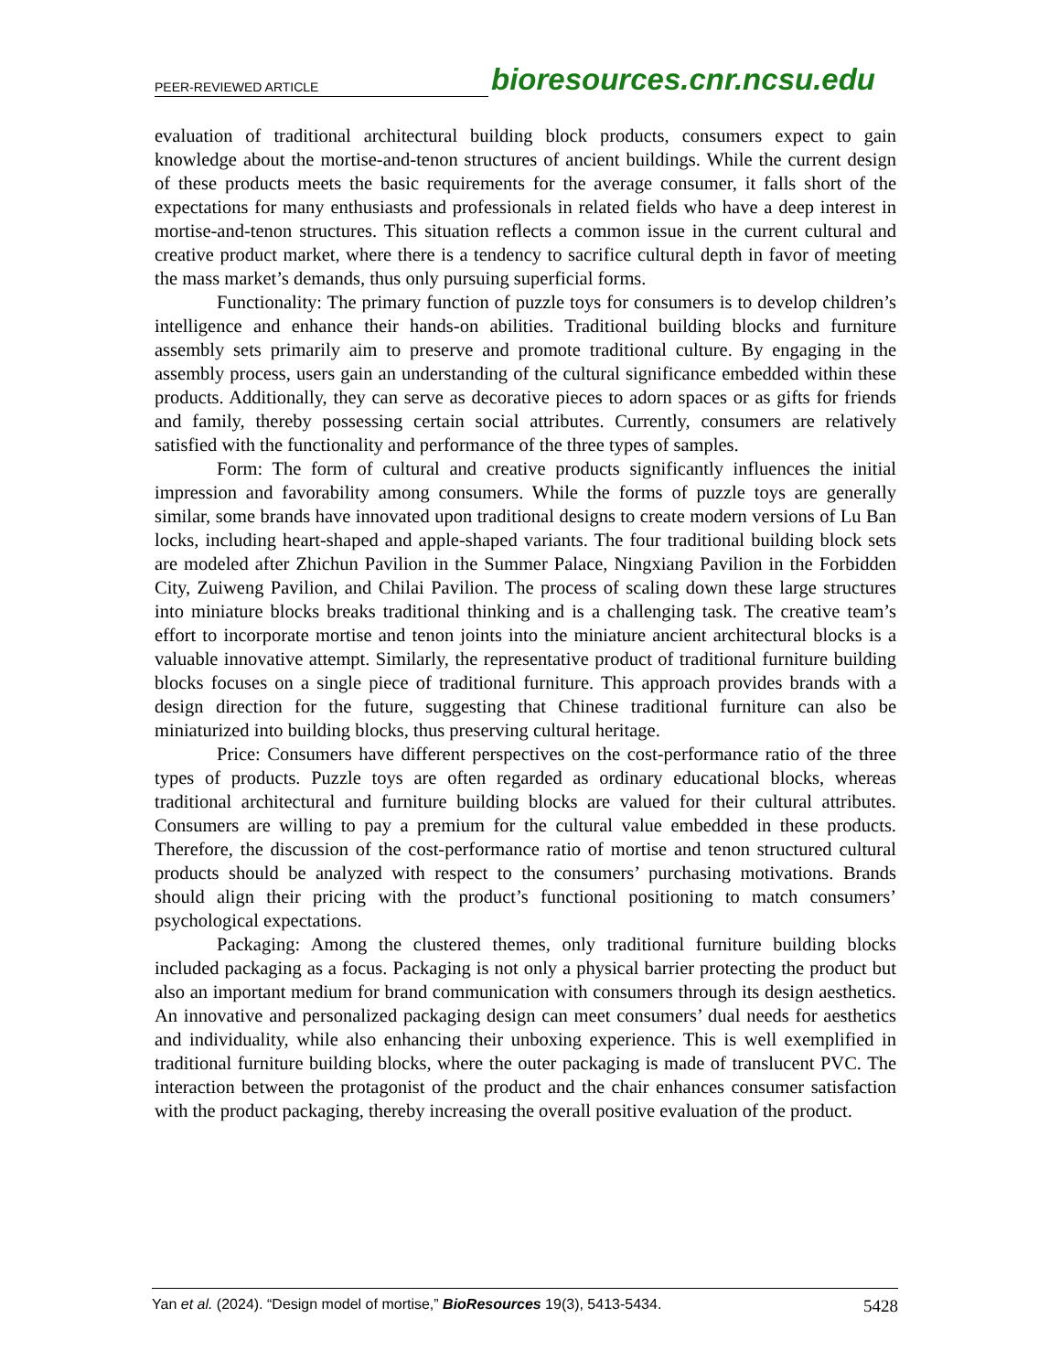PEER-REVIEWED ARTICLE bioresources.cnr.ncsu.edu
evaluation of traditional architectural building block products, consumers expect to gain knowledge about the mortise-and-tenon structures of ancient buildings. While the current design of these products meets the basic requirements for the average consumer, it falls short of the expectations for many enthusiasts and professionals in related fields who have a deep interest in mortise-and-tenon structures. This situation reflects a common issue in the current cultural and creative product market, where there is a tendency to sacrifice cultural depth in favor of meeting the mass market’s demands, thus only pursuing superficial forms.
Functionality: The primary function of puzzle toys for consumers is to develop children’s intelligence and enhance their hands-on abilities. Traditional building blocks and furniture assembly sets primarily aim to preserve and promote traditional culture. By engaging in the assembly process, users gain an understanding of the cultural significance embedded within these products. Additionally, they can serve as decorative pieces to adorn spaces or as gifts for friends and family, thereby possessing certain social attributes. Currently, consumers are relatively satisfied with the functionality and performance of the three types of samples.
Form: The form of cultural and creative products significantly influences the initial impression and favorability among consumers. While the forms of puzzle toys are generally similar, some brands have innovated upon traditional designs to create modern versions of Lu Ban locks, including heart-shaped and apple-shaped variants. The four traditional building block sets are modeled after Zhichun Pavilion in the Summer Palace, Ningxiang Pavilion in the Forbidden City, Zuiweng Pavilion, and Chilai Pavilion. The process of scaling down these large structures into miniature blocks breaks traditional thinking and is a challenging task. The creative team’s effort to incorporate mortise and tenon joints into the miniature ancient architectural blocks is a valuable innovative attempt. Similarly, the representative product of traditional furniture building blocks focuses on a single piece of traditional furniture. This approach provides brands with a design direction for the future, suggesting that Chinese traditional furniture can also be miniaturized into building blocks, thus preserving cultural heritage.
Price: Consumers have different perspectives on the cost-performance ratio of the three types of products. Puzzle toys are often regarded as ordinary educational blocks, whereas traditional architectural and furniture building blocks are valued for their cultural attributes. Consumers are willing to pay a premium for the cultural value embedded in these products. Therefore, the discussion of the cost-performance ratio of mortise and tenon structured cultural products should be analyzed with respect to the consumers’ purchasing motivations. Brands should align their pricing with the product’s functional positioning to match consumers’ psychological expectations.
Packaging: Among the clustered themes, only traditional furniture building blocks included packaging as a focus. Packaging is not only a physical barrier protecting the product but also an important medium for brand communication with consumers through its design aesthetics. An innovative and personalized packaging design can meet consumers’ dual needs for aesthetics and individuality, while also enhancing their unboxing experience. This is well exemplified in traditional furniture building blocks, where the outer packaging is made of translucent PVC. The interaction between the protagonist of the product and the chair enhances consumer satisfaction with the product packaging, thereby increasing the overall positive evaluation of the product.
Yan et al. (2024). “Design model of mortise,” BioResources 19(3), 5413-5434. 5428